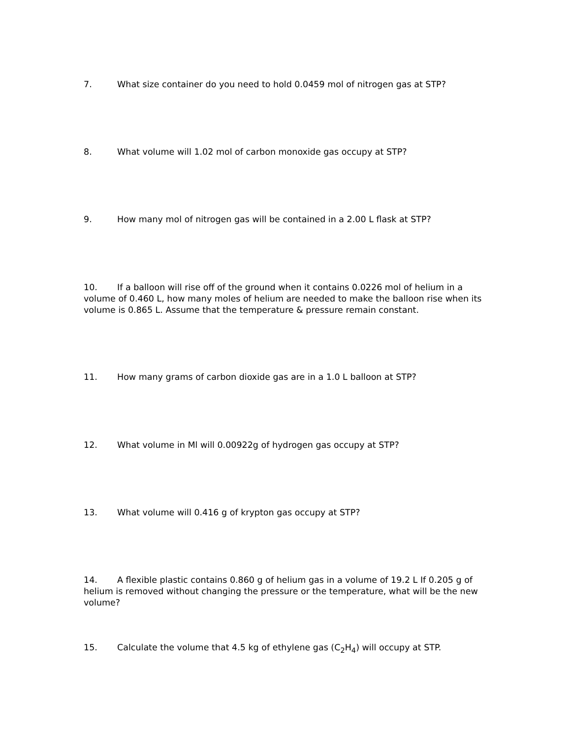7. What size container do you need to hold 0.0459 mol of nitrogen gas at STP?
8. What volume will 1.02 mol of carbon monoxide gas occupy at STP?
9. How many mol of nitrogen gas will be contained in a 2.00 L flask at STP?
10. If a balloon will rise off of the ground when it contains 0.0226 mol of helium in a volume of 0.460 L, how many moles of helium are needed to make the balloon rise when its volume is 0.865 L. Assume that the temperature & pressure remain constant.
11. How many grams of carbon dioxide gas are in a 1.0 L balloon at STP?
12. What volume in Ml will 0.00922g of hydrogen gas occupy at STP?
13. What volume will 0.416 g of krypton gas occupy at STP?
14. A flexible plastic contains 0.860 g of helium gas in a volume of 19.2 L If 0.205 g of helium is removed without changing the pressure or the temperature, what will be the new volume?
15. Calculate the volume that 4.5 kg of ethylene gas (C<sub>2</sub>H<sub>4</sub>) will occupy at STP.